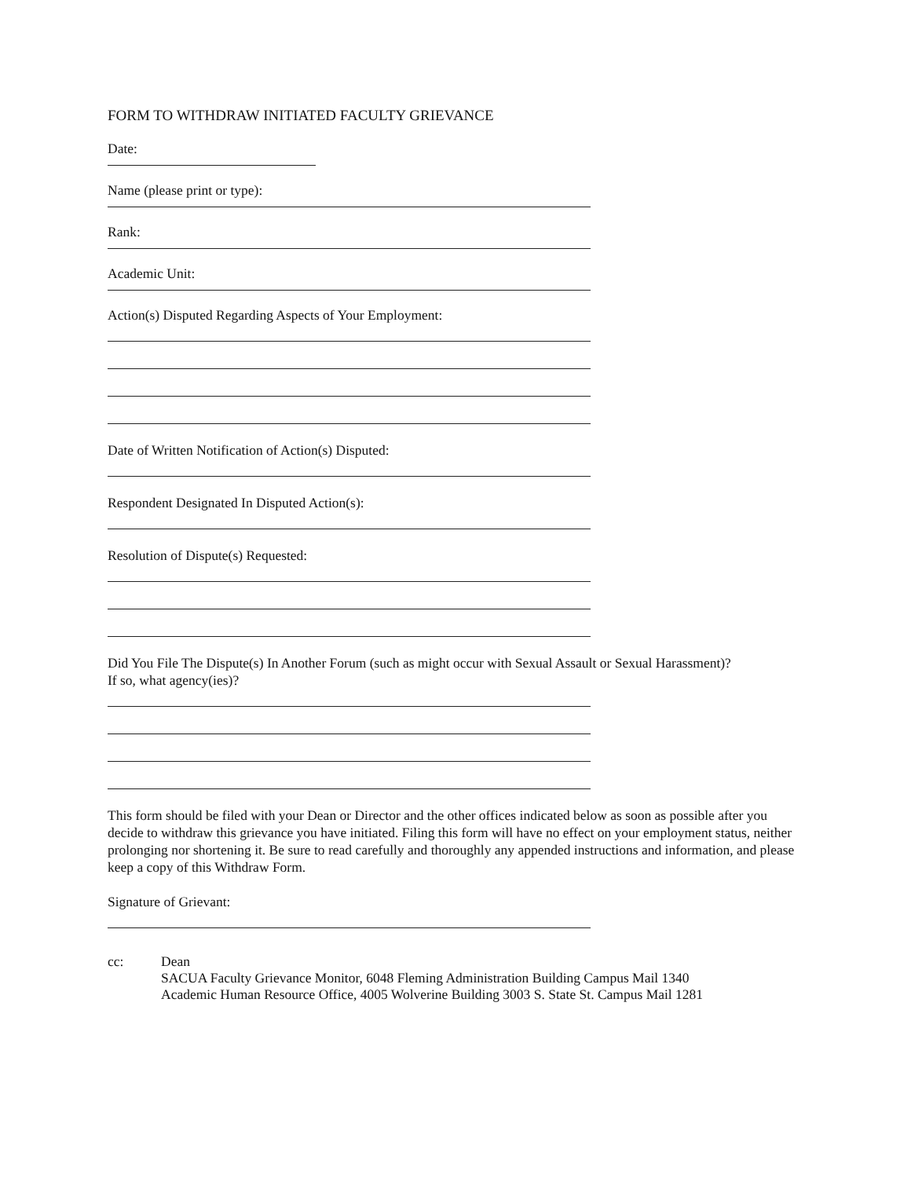FORM TO WITHDRAW INITIATED FACULTY GRIEVANCE
Date:
Name (please print or type):
Rank:
Academic Unit:
Action(s) Disputed Regarding Aspects of Your Employment:
Date of Written Notification of Action(s) Disputed:
Respondent Designated In Disputed Action(s):
Resolution of Dispute(s) Requested:
Did You File The Dispute(s) In Another Forum (such as might occur with Sexual Assault or Sexual Harassment)?
If so, what agency(ies)?
This form should be filed with your Dean or Director and the other offices indicated below as soon as possible after you decide to withdraw this grievance you have initiated. Filing this form will have no effect on your employment status, neither prolonging nor shortening it. Be sure to read carefully and thoroughly any appended instructions and information, and please keep a copy of this Withdraw Form.
Signature of Grievant:
cc: Dean
SACUA Faculty Grievance Monitor, 6048 Fleming Administration Building Campus Mail 1340
Academic Human Resource Office, 4005 Wolverine Building 3003 S. State St. Campus Mail 1281